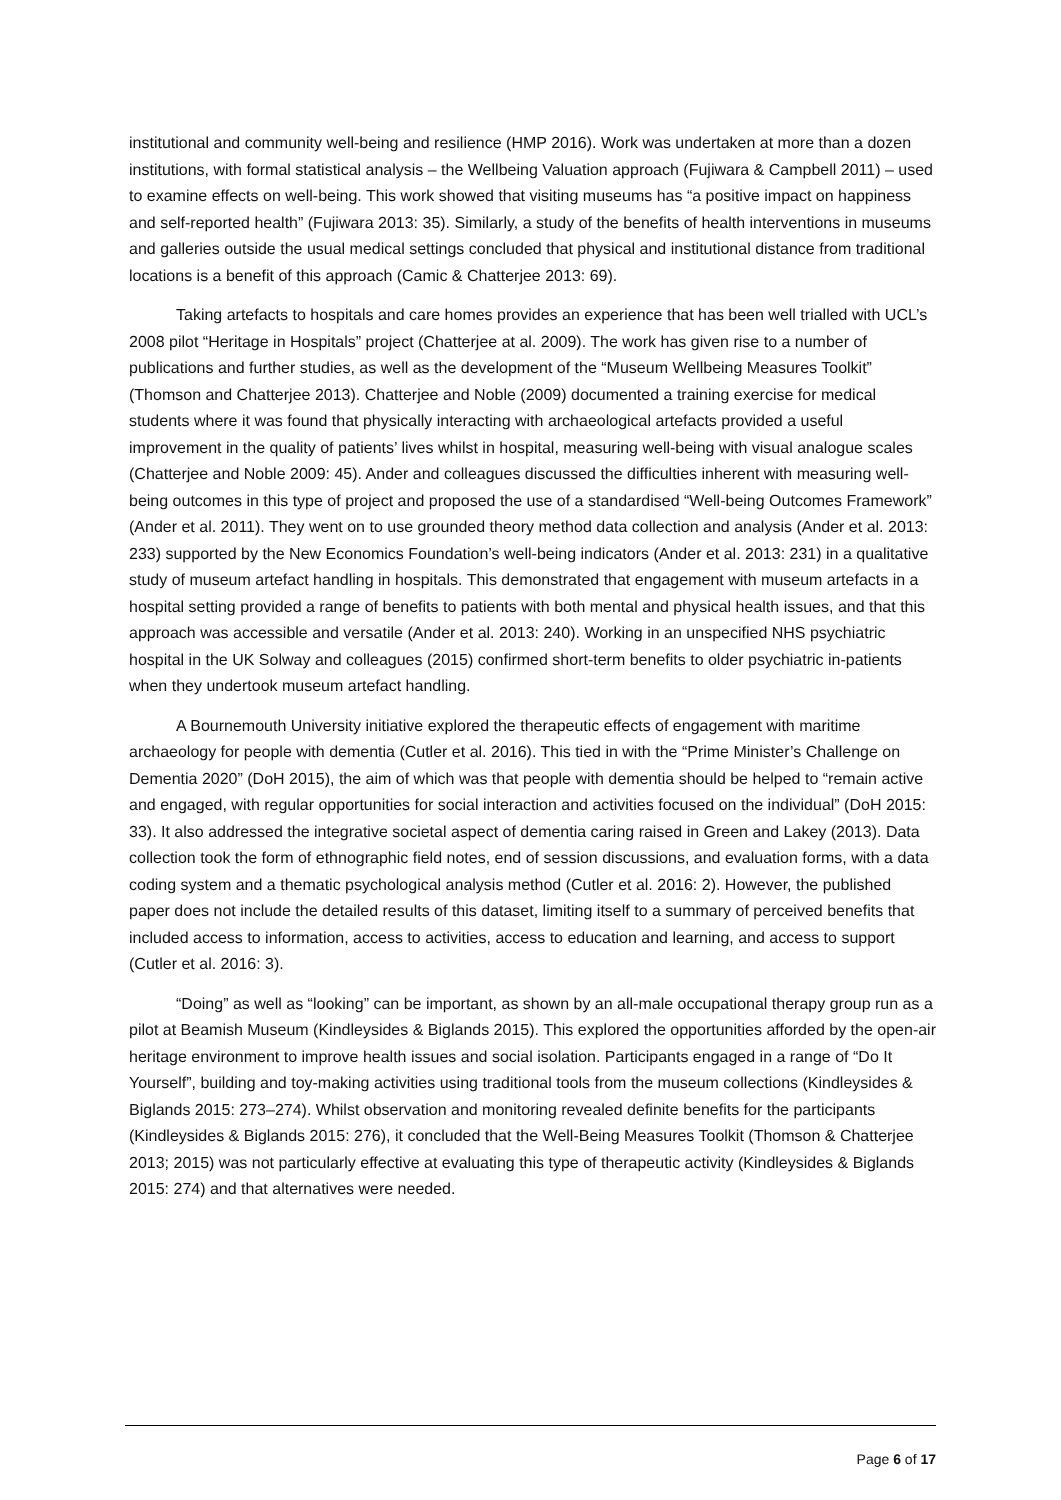institutional and community well-being and resilience (HMP 2016). Work was undertaken at more than a dozen institutions, with formal statistical analysis – the Wellbeing Valuation approach (Fujiwara & Campbell 2011) – used to examine effects on well-being. This work showed that visiting museums has “a positive impact on happiness and self-reported health” (Fujiwara 2013: 35). Similarly, a study of the benefits of health interventions in museums and galleries outside the usual medical settings concluded that physical and institutional distance from traditional locations is a benefit of this approach (Camic & Chatterjee 2013: 69).
Taking artefacts to hospitals and care homes provides an experience that has been well trialled with UCL’s 2008 pilot “Heritage in Hospitals” project (Chatterjee at al. 2009). The work has given rise to a number of publications and further studies, as well as the development of the “Museum Wellbeing Measures Toolkit” (Thomson and Chatterjee 2013). Chatterjee and Noble (2009) documented a training exercise for medical students where it was found that physically interacting with archaeological artefacts provided a useful improvement in the quality of patients’ lives whilst in hospital, measuring well-being with visual analogue scales (Chatterjee and Noble 2009: 45). Ander and colleagues discussed the difficulties inherent with measuring well-being outcomes in this type of project and proposed the use of a standardised “Well-being Outcomes Framework” (Ander et al. 2011). They went on to use grounded theory method data collection and analysis (Ander et al. 2013: 233) supported by the New Economics Foundation’s well-being indicators (Ander et al. 2013: 231) in a qualitative study of museum artefact handling in hospitals. This demonstrated that engagement with museum artefacts in a hospital setting provided a range of benefits to patients with both mental and physical health issues, and that this approach was accessible and versatile (Ander et al. 2013: 240). Working in an unspecified NHS psychiatric hospital in the UK Solway and colleagues (2015) confirmed short-term benefits to older psychiatric in-patients when they undertook museum artefact handling.
A Bournemouth University initiative explored the therapeutic effects of engagement with maritime archaeology for people with dementia (Cutler et al. 2016). This tied in with the “Prime Minister’s Challenge on Dementia 2020” (DoH 2015), the aim of which was that people with dementia should be helped to “remain active and engaged, with regular opportunities for social interaction and activities focused on the individual” (DoH 2015: 33). It also addressed the integrative societal aspect of dementia caring raised in Green and Lakey (2013). Data collection took the form of ethnographic field notes, end of session discussions, and evaluation forms, with a data coding system and a thematic psychological analysis method (Cutler et al. 2016: 2). However, the published paper does not include the detailed results of this dataset, limiting itself to a summary of perceived benefits that included access to information, access to activities, access to education and learning, and access to support (Cutler et al. 2016: 3).
“Doing” as well as “looking” can be important, as shown by an all-male occupational therapy group run as a pilot at Beamish Museum (Kindleysides & Biglands 2015). This explored the opportunities afforded by the open-air heritage environment to improve health issues and social isolation. Participants engaged in a range of “Do It Yourself”, building and toy-making activities using traditional tools from the museum collections (Kindleysides & Biglands 2015: 273–274). Whilst observation and monitoring revealed definite benefits for the participants (Kindleysides & Biglands 2015: 276), it concluded that the Well-Being Measures Toolkit (Thomson & Chatterjee 2013; 2015) was not particularly effective at evaluating this type of therapeutic activity (Kindleysides & Biglands 2015: 274) and that alternatives were needed.
Page 6 of 17